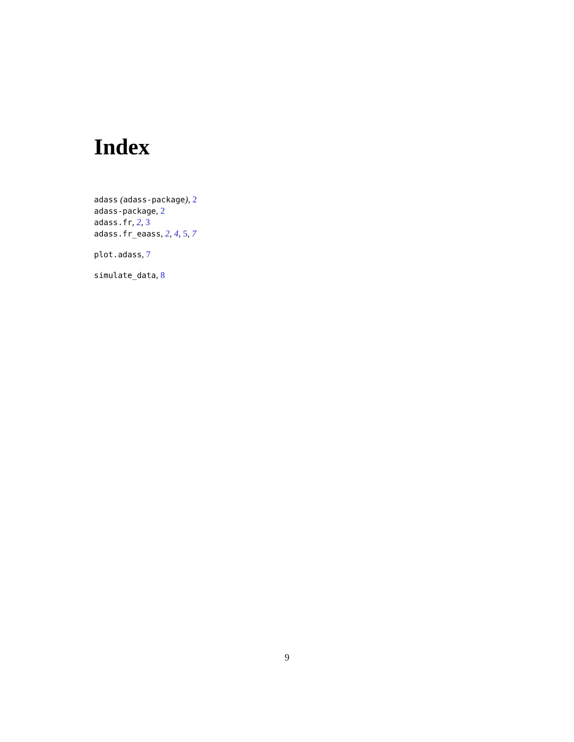Index
adass (adass-package), 2
adass-package, 2
adass.fr, 2, 3
adass.fr_eaass, 2, 4, 5, 7
plot.adass, 7
simulate_data, 8
9